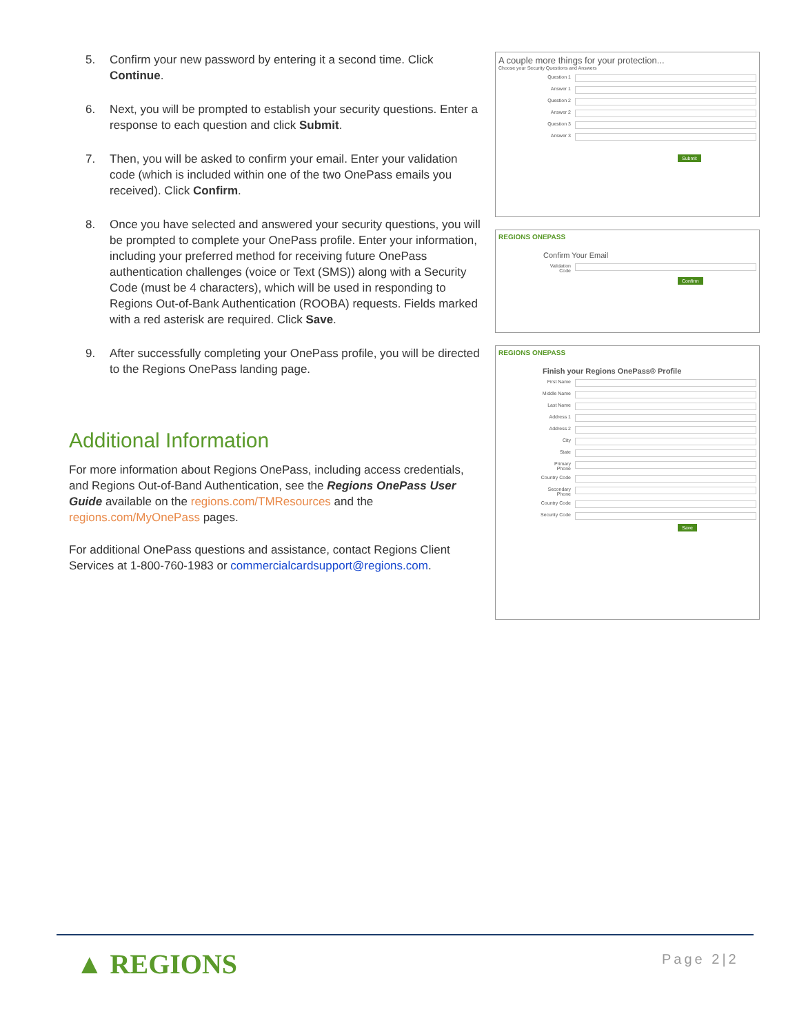5. Confirm your new password by entering it a second time. Click Continue.
6. Next, you will be prompted to establish your security questions. Enter a response to each question and click Submit.
7. Then, you will be asked to confirm your email. Enter your validation code (which is included within one of the two OnePass emails you received). Click Confirm.
8. Once you have selected and answered your security questions, you will be prompted to complete your OnePass profile. Enter your information, including your preferred method for receiving future OnePass authentication challenges (voice or Text (SMS)) along with a Security Code (must be 4 characters), which will be used in responding to Regions Out-of-Bank Authentication (ROOBA) requests. Fields marked with a red asterisk are required. Click Save.
9. After successfully completing your OnePass profile, you will be directed to the Regions OnePass landing page.
Additional Information
For more information about Regions OnePass, including access credentials, and Regions Out-of-Band Authentication, see the Regions OnePass User Guide available on the regions.com/TMResources and the regions.com/MyOnePass pages.
For additional OnePass questions and assistance, contact Regions Client Services at 1-800-760-1983 or commercialcardsupport@regions.com.
A couple more things for your protection...
Choose your Security Questions and Answers
Question 1
Answer 1
Question 2
Answer 2
Question 3
Answer 3
Submit
REGIONS ONEPASS
Confirm Your Email
Validation Code
Confirm
REGIONS ONEPASS
Finish your Regions OnePass® Profile
First Name
Middle Name
Last Name
Address 1
Address 2
City
State
Primary Phone
Country Code
Secondary Phone
Country Code
Security Code
Save
▲ REGIONS Page 2|2